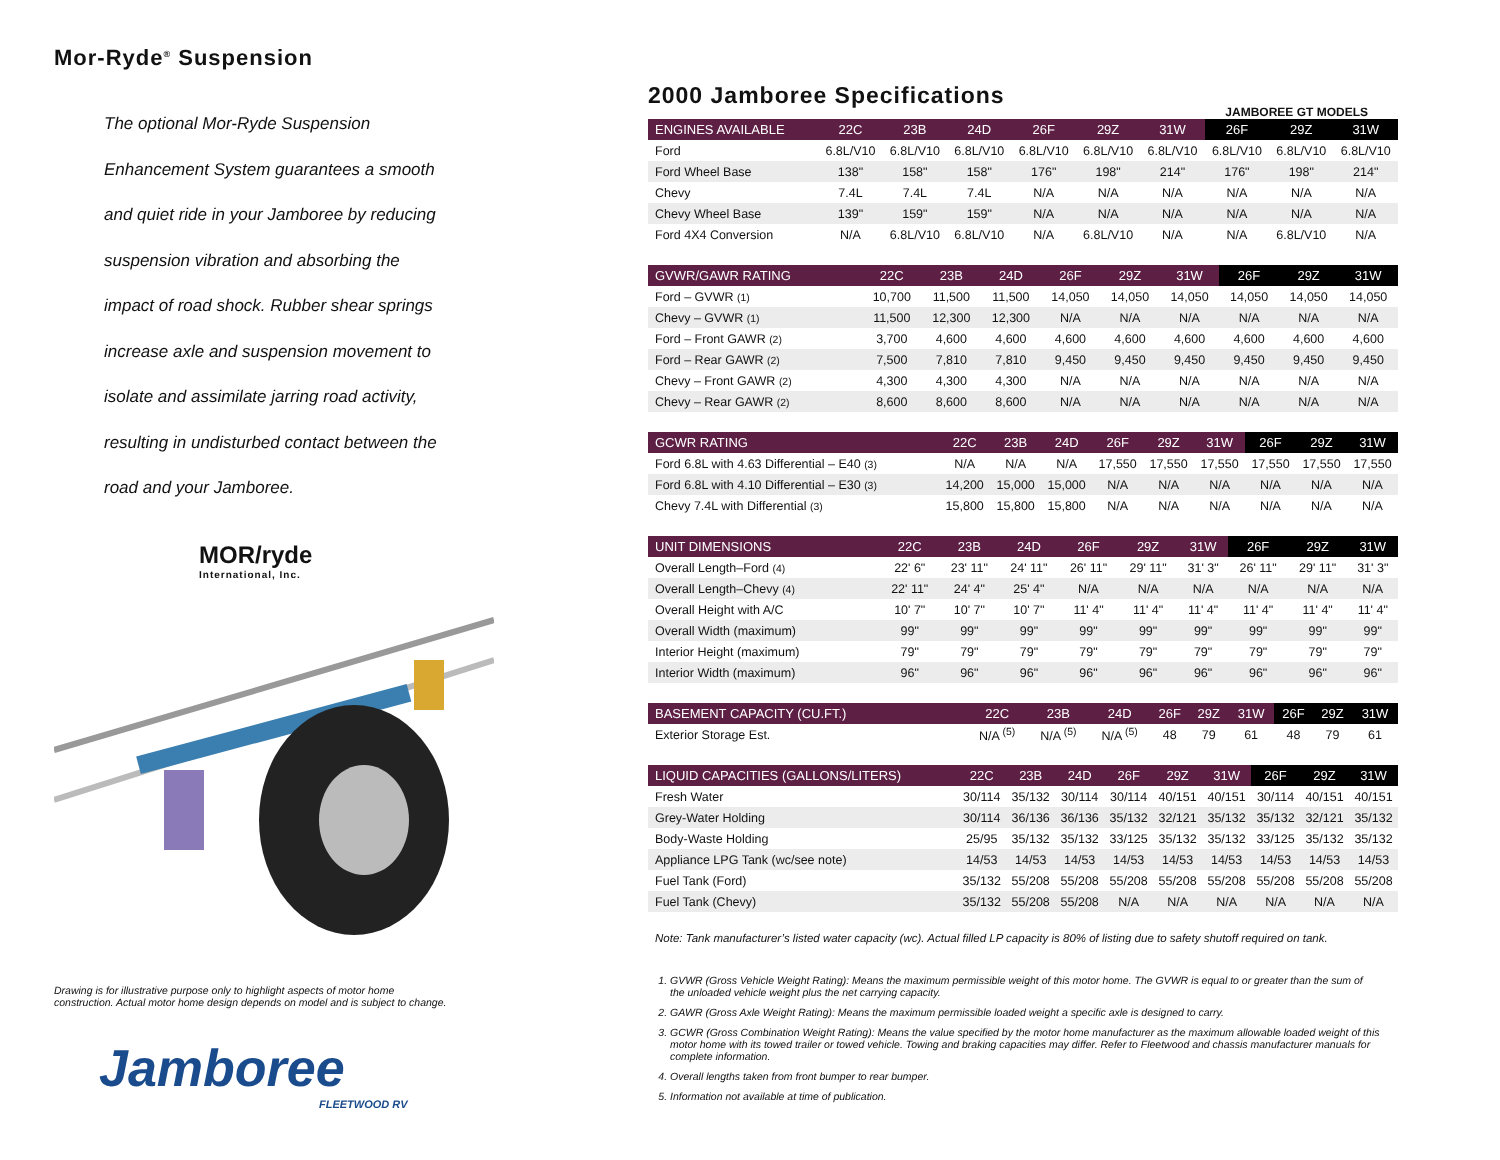Mor-Ryde<sup>®</sup> Suspension
The optional Mor-Ryde Suspension Enhancement System guarantees a smooth and quiet ride in your Jamboree by reducing suspension vibration and absorbing the impact of road shock. Rubber shear springs increase axle and suspension movement to isolate and assimilate jarring road activity, resulting in undisturbed contact between the road and your Jamboree.
MOR/ryde
International, Inc.
Drawing is for illustrative purpose only to highlight aspects of motor home construction. Actual motor home design depends on model and is subject to change.
Jamboree
FLEETWOOD RV
2000 Jamboree Specifications
JAMBOREE GT MODELS
| ENGINES AVAILABLE | 22C | 23B | 24D | 26F | 29Z | 31W | 26F | 29Z | 31W |
| --- | --- | --- | --- | --- | --- | --- | --- | --- | --- |
| Ford | 6.8L/V10 | 6.8L/V10 | 6.8L/V10 | 6.8L/V10 | 6.8L/V10 | 6.8L/V10 | 6.8L/V10 | 6.8L/V10 | 6.8L/V10 |
| Ford Wheel Base | 138" | 158" | 158" | 176" | 198" | 214" | 176" | 198" | 214" |
| Chevy | 7.4L | 7.4L | 7.4L | N/A | N/A | N/A | N/A | N/A | N/A |
| Chevy Wheel Base | 139" | 159" | 159" | N/A | N/A | N/A | N/A | N/A | N/A |
| Ford 4X4 Conversion | N/A | 6.8L/V10 | 6.8L/V10 | N/A | 6.8L/V10 | N/A | N/A | 6.8L/V10 | N/A |
| GVWR/GAWR RATING | 22C | 23B | 24D | 26F | 29Z | 31W | 26F | 29Z | 31W |
| --- | --- | --- | --- | --- | --- | --- | --- | --- | --- |
| Ford – GVWR (1) | 10,700 | 11,500 | 11,500 | 14,050 | 14,050 | 14,050 | 14,050 | 14,050 | 14,050 |
| Chevy – GVWR (1) | 11,500 | 12,300 | 12,300 | N/A | N/A | N/A | N/A | N/A | N/A |
| Ford – Front GAWR (2) | 3,700 | 4,600 | 4,600 | 4,600 | 4,600 | 4,600 | 4,600 | 4,600 | 4,600 |
| Ford – Rear GAWR (2) | 7,500 | 7,810 | 7,810 | 9,450 | 9,450 | 9,450 | 9,450 | 9,450 | 9,450 |
| Chevy – Front GAWR (2) | 4,300 | 4,300 | 4,300 | N/A | N/A | N/A | N/A | N/A | N/A |
| Chevy – Rear GAWR (2) | 8,600 | 8,600 | 8,600 | N/A | N/A | N/A | N/A | N/A | N/A |
| GCWR RATING | 22C | 23B | 24D | 26F | 29Z | 31W | 26F | 29Z | 31W |
| --- | --- | --- | --- | --- | --- | --- | --- | --- | --- |
| Ford 6.8L with 4.63 Differential – E40 (3) | N/A | N/A | N/A | 17,550 | 17,550 | 17,550 | 17,550 | 17,550 | 17,550 |
| Ford 6.8L with 4.10 Differential – E30 (3) | 14,200 | 15,000 | 15,000 | N/A | N/A | N/A | N/A | N/A | N/A |
| Chevy 7.4L with Differential (3) | 15,800 | 15,800 | 15,800 | N/A | N/A | N/A | N/A | N/A | N/A |
| UNIT DIMENSIONS | 22C | 23B | 24D | 26F | 29Z | 31W | 26F | 29Z | 31W |
| --- | --- | --- | --- | --- | --- | --- | --- | --- | --- |
| Overall Length–Ford (4) | 22' 6" | 23' 11" | 24' 11" | 26' 11" | 29' 11" | 31' 3" | 26' 11" | 29' 11" | 31' 3" |
| Overall Length–Chevy (4) | 22' 11" | 24' 4" | 25' 4" | N/A | N/A | N/A | N/A | N/A | N/A |
| Overall Height with A/C | 10' 7" | 10' 7" | 10' 7" | 11' 4" | 11' 4" | 11' 4" | 11' 4" | 11' 4" | 11' 4" |
| Overall Width (maximum) | 99" | 99" | 99" | 99" | 99" | 99" | 99" | 99" | 99" |
| Interior Height (maximum) | 79" | 79" | 79" | 79" | 79" | 79" | 79" | 79" | 79" |
| Interior Width (maximum) | 96" | 96" | 96" | 96" | 96" | 96" | 96" | 96" | 96" |
| BASEMENT CAPACITY (CU.FT.) | 22C | 23B | 24D | 26F | 29Z | 31W | 26F | 29Z | 31W |
| --- | --- | --- | --- | --- | --- | --- | --- | --- | --- |
| Exterior Storage Est. | N/A <sup>(5)</sup> | N/A <sup>(5)</sup> | N/A <sup>(5)</sup> | 48 | 79 | 61 | 48 | 79 | 61 |
| LIQUID CAPACITIES (GALLONS/LITERS) | 22C | 23B | 24D | 26F | 29Z | 31W | 26F | 29Z | 31W |
| --- | --- | --- | --- | --- | --- | --- | --- | --- | --- |
| Fresh Water | 30/114 | 35/132 | 30/114 | 30/114 | 40/151 | 40/151 | 30/114 | 40/151 | 40/151 |
| Grey-Water Holding | 30/114 | 36/136 | 36/136 | 35/132 | 32/121 | 35/132 | 35/132 | 32/121 | 35/132 |
| Body-Waste Holding | 25/95 | 35/132 | 35/132 | 33/125 | 35/132 | 35/132 | 33/125 | 35/132 | 35/132 |
| Appliance LPG Tank (wc/see note) | 14/53 | 14/53 | 14/53 | 14/53 | 14/53 | 14/53 | 14/53 | 14/53 | 14/53 |
| Fuel Tank (Ford) | 35/132 | 55/208 | 55/208 | 55/208 | 55/208 | 55/208 | 55/208 | 55/208 | 55/208 |
| Fuel Tank (Chevy) | 35/132 | 55/208 | 55/208 | N/A | N/A | N/A | N/A | N/A | N/A |
Note: Tank manufacturer’s listed water capacity (wc). Actual filled LP capacity is 80% of listing due to safety shutoff required on tank.
1. GVWR (Gross Vehicle Weight Rating): Means the maximum permissible weight of this motor home. The GVWR is equal to or greater than the sum of the unloaded vehicle weight plus the net carrying capacity.
2. GAWR (Gross Axle Weight Rating): Means the maximum permissible loaded weight a specific axle is designed to carry.
3. GCWR (Gross Combination Weight Rating): Means the value specified by the motor home manufacturer as the maximum allowable loaded weight of this motor home with its towed trailer or towed vehicle. Towing and braking capacities may differ. Refer to Fleetwood and chassis manufacturer manuals for complete information.
4. Overall lengths taken from front bumper to rear bumper.
5. Information not available at time of publication.